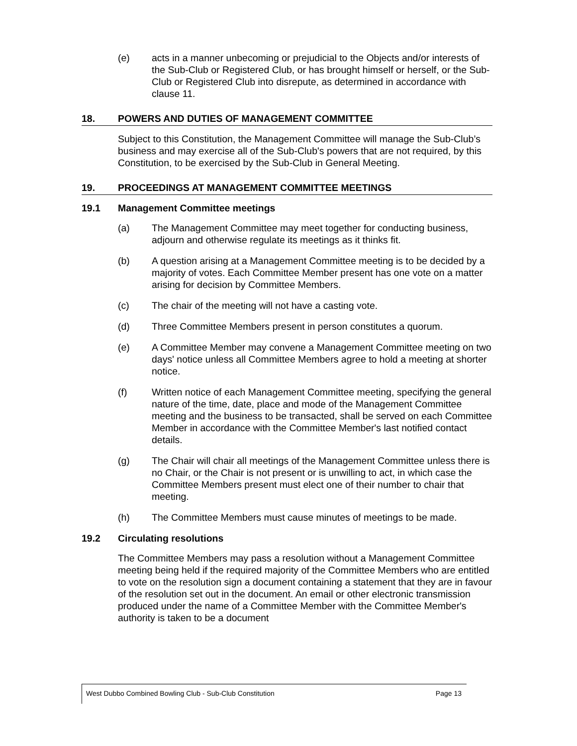(e) acts in a manner unbecoming or prejudicial to the Objects and/or interests of the Sub-Club or Registered Club, or has brought himself or herself, or the Sub-Club or Registered Club into disrepute, as determined in accordance with clause 11.
18. POWERS AND DUTIES OF MANAGEMENT COMMITTEE
Subject to this Constitution, the Management Committee will manage the Sub-Club’s business and may exercise all of the Sub-Club's powers that are not required, by this Constitution, to be exercised by the Sub-Club in General Meeting.
19. PROCEEDINGS AT MANAGEMENT COMMITTEE MEETINGS
19.1 Management Committee meetings
(a) The Management Committee may meet together for conducting business, adjourn and otherwise regulate its meetings as it thinks fit.
(b) A question arising at a Management Committee meeting is to be decided by a majority of votes. Each Committee Member present has one vote on a matter arising for decision by Committee Members.
(c) The chair of the meeting will not have a casting vote.
(d) Three Committee Members present in person constitutes a quorum.
(e) A Committee Member may convene a Management Committee meeting on two days' notice unless all Committee Members agree to hold a meeting at shorter notice.
(f) Written notice of each Management Committee meeting, specifying the general nature of the time, date, place and mode of the Management Committee meeting and the business to be transacted, shall be served on each Committee Member in accordance with the Committee Member's last notified contact details.
(g) The Chair will chair all meetings of the Management Committee unless there is no Chair, or the Chair is not present or is unwilling to act, in which case the Committee Members present must elect one of their number to chair that meeting.
(h) The Committee Members must cause minutes of meetings to be made.
19.2 Circulating resolutions
The Committee Members may pass a resolution without a Management Committee meeting being held if the required majority of the Committee Members who are entitled to vote on the resolution sign a document containing a statement that they are in favour of the resolution set out in the document. An email or other electronic transmission produced under the name of a Committee Member with the Committee Member's authority is taken to be a document
West Dubbo Combined Bowling Club - Sub-Club Constitution Page 13